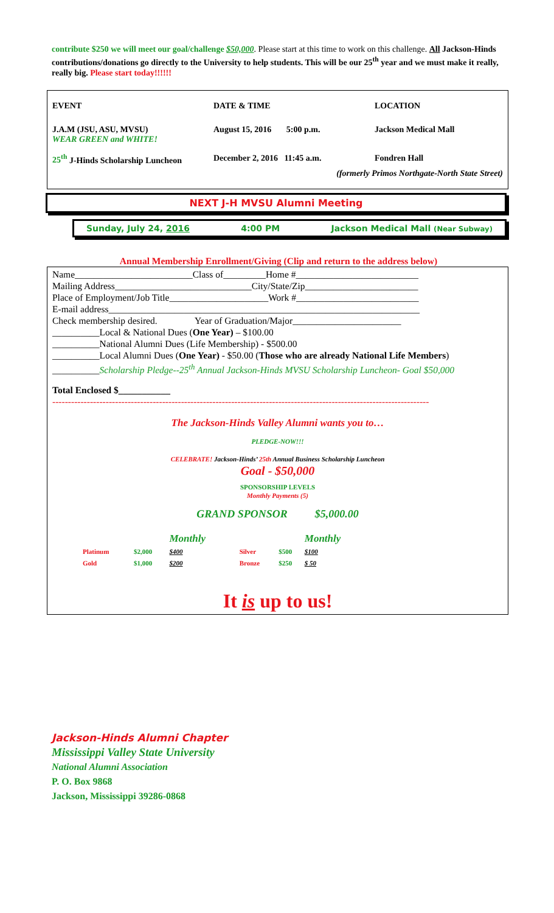contribute $250 we will meet our goal/challenge $50,000. Please start at this time to work on this challenge. All Jackson-Hinds contributions/donations go directly to the University to help students. This will be our 25<sup>th</sup> year and we must make it really, really big. Please start today!!!!!!
| EVENT | DATE & TIME | LOCATION |
| J.A.M (JSU, ASU, MVSU) WEAR GREEN and WHITE! | August 15, 2016 5:00 p.m. | Jackson Medical Mall |
| 25<sup>th</sup> J-Hinds Scholarship Luncheon | December 2, 2016 11:45 a.m. | Fondren Hall |
| (formerly Primos Northgate-North State Street) | | |
NEXT J-H MVSU Alumni Meeting
Sunday, July 24, 2016 4:00 PM Jackson Medical Mall (Near Subway)
Annual Membership Enrollment/Giving (Clip and return to the address below)
Name_________________________Class of_________Home #__________________________
Mailing Address_____________________________City/State/Zip________________________
Place of Employment/Job Title_____________________Work #__________________________
E-mail address__________________________________________________________________
Check membership desired. Year of Graduation/Major_______________________
__________Local & National Dues (One Year) – $100.00
__________National Alumni Dues (Life Membership) - $500.00
__________Local Alumni Dues (One Year) - $50.00 (Those who are already National Life Members)
__________Scholarship Pledge--25<sup>th</sup> Annual Jackson-Hinds MVSU Scholarship Luncheon- Goal $50,000
Total Enclosed $___________
------------------------------------------------------------------------------------------------------------------------
The Jackson-Hinds Valley Alumni wants you to…
PLEDGE-NOW!!!
CELEBRATE! Jackson-Hinds’ 25th Annual Business Scholarship Luncheon
Goal - $50,000
SPONSORSHIP LEVELS
Monthly Payments (5)
GRAND SPONSOR $5,000.00
| | | Monthly | | | Monthly |
| Platinum Gold | $2,000 $1,000 | $400 $200 | Silver Bronze | $500 $250 | $100 $ 50 |
It is up to us!
Jackson-Hinds Alumni Chapter
Mississippi Valley State University
National Alumni Association
P. O. Box 9868
Jackson, Mississippi 39286-0868